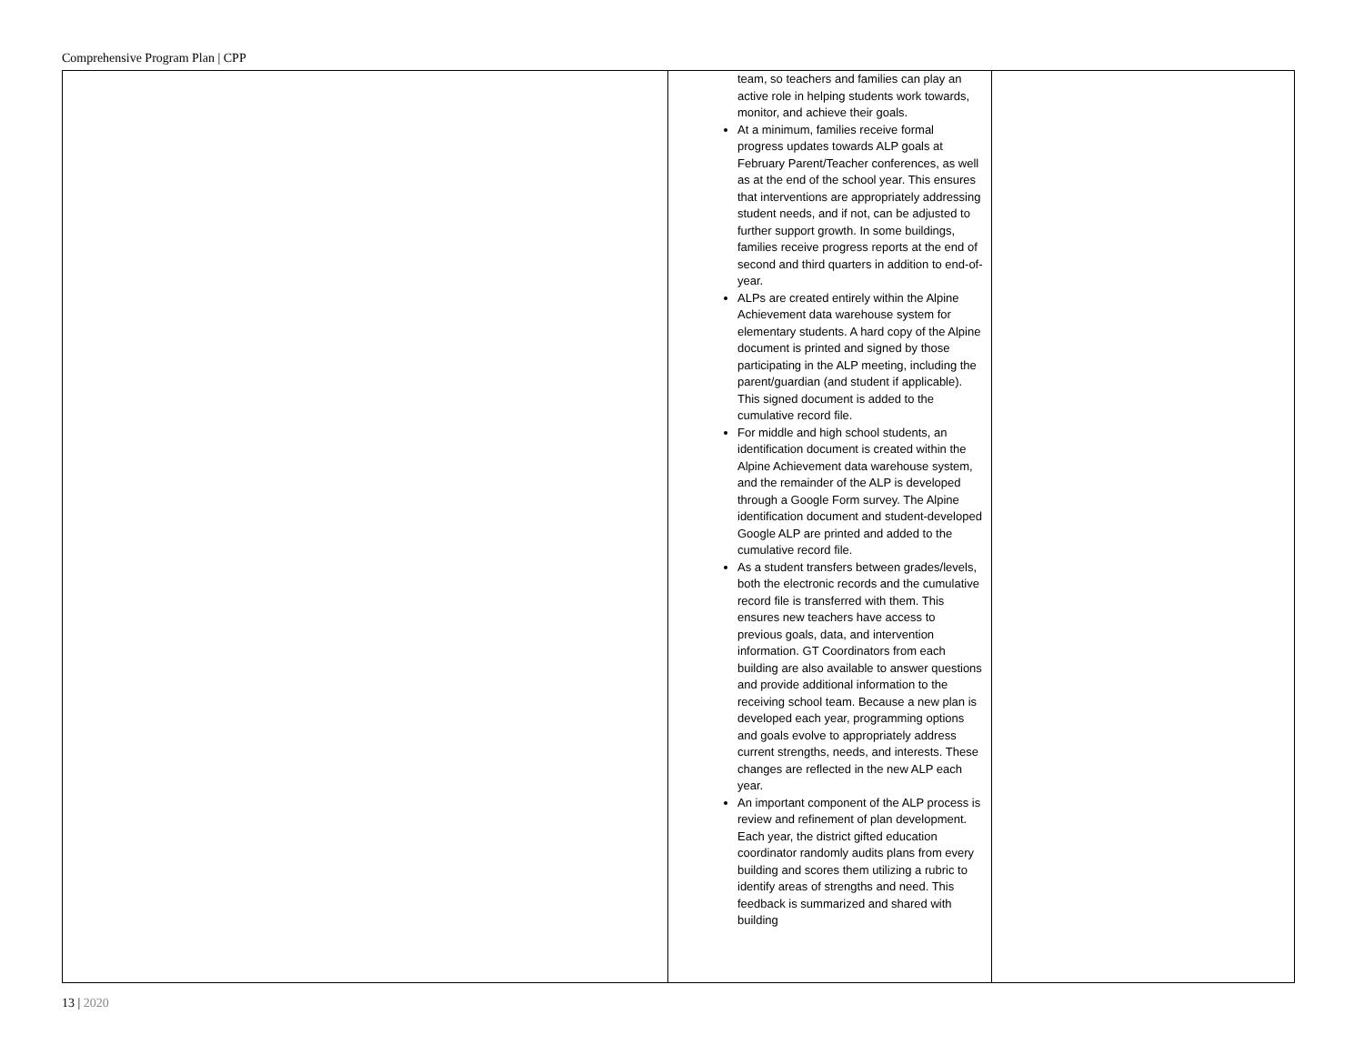Comprehensive Program Plan | CPP
| | team, so teachers and families can play an active role in helping students work towards, monitor, and achieve their goals. At a minimum, families receive formal progress updates towards ALP goals at February Parent/Teacher conferences, as well as at the end of the school year. This ensures that interventions are appropriately addressing student needs, and if not, can be adjusted to further support growth. In some buildings, families receive progress reports at the end of second and third quarters in addition to end-of-year. ALPs are created entirely within the Alpine Achievement data warehouse system for elementary students. A hard copy of the Alpine document is printed and signed by those participating in the ALP meeting, including the parent/guardian (and student if applicable). This signed document is added to the cumulative record file. For middle and high school students, an identification document is created within the Alpine Achievement data warehouse system, and the remainder of the ALP is developed through a Google Form survey. The Alpine identification document and student-developed Google ALP are printed and added to the cumulative record file. As a student transfers between grades/levels, both the electronic records and the cumulative record file is transferred with them. This ensures new teachers have access to previous goals, data, and intervention information. GT Coordinators from each building are also available to answer questions and provide additional information to the receiving school team. Because a new plan is developed each year, programming options and goals evolve to appropriately address current strengths, needs, and interests. These changes are reflected in the new ALP each year. An important component of the ALP process is review and refinement of plan development. Each year, the district gifted education coordinator randomly audits plans from every building and scores them utilizing a rubric to identify areas of strengths and need. This feedback is summarized and shared with building | |
13 | 2020